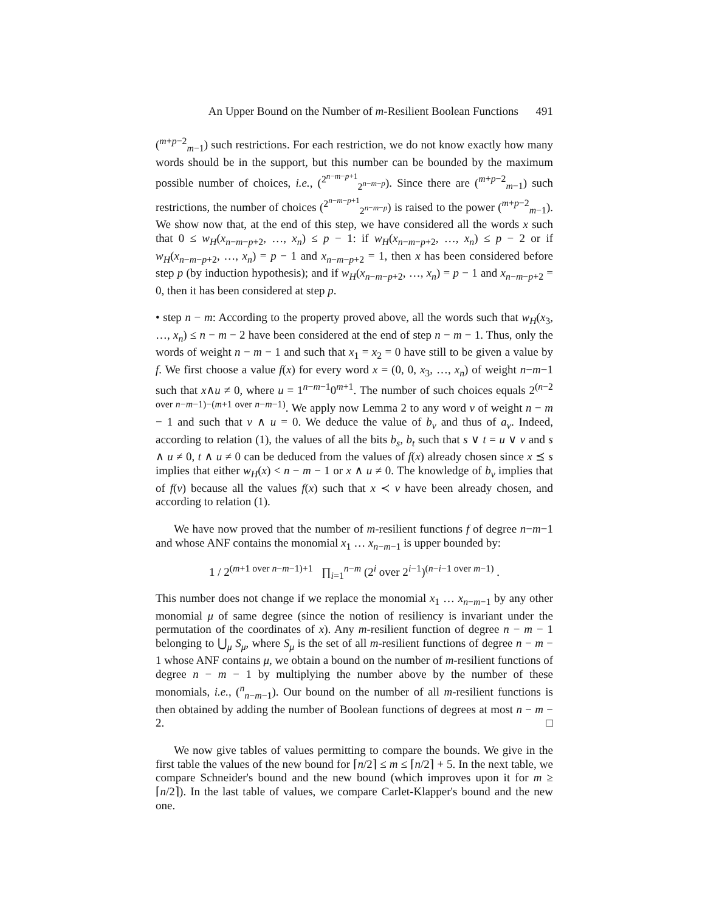An Upper Bound on the Number of m-Resilient Boolean Functions 491
(<sup>m+p−2</sup><sub>m−1</sub>) such restrictions. For each restriction, we do not know exactly how many words should be in the support, but this number can be bounded by the maximum possible number of choices, i.e., (<sup>2<sup>n−m−p+1</sup></sup><sub>2<sup>n−m−p</sup></sub>). Since there are (<sup>m+p−2</sup><sub>m−1</sub>) such restrictions, the number of choices (<sup>2<sup>n−m−p+1</sup></sup><sub>2<sup>n−m−p</sup></sub>) is raised to the power (<sup>m+p−2</sup><sub>m−1</sub>). We show now that, at the end of this step, we have considered all the words x such that 0 ≤ w<sub>H</sub>(x<sub>n−m−p+2</sub>, …, x<sub>n</sub>) ≤ p − 1: if w<sub>H</sub>(x<sub>n−m−p+2</sub>, …, x<sub>n</sub>) ≤ p − 2 or if w<sub>H</sub>(x<sub>n−m−p+2</sub>, …, x<sub>n</sub>) = p − 1 and x<sub>n−m−p+2</sub> = 1, then x has been considered before step p (by induction hypothesis); and if w<sub>H</sub>(x<sub>n−m−p+2</sub>, …, x<sub>n</sub>) = p − 1 and x<sub>n−m−p+2</sub> = 0, then it has been considered at step p.
• step n − m: According to the property proved above, all the words such that w<sub>H</sub>(x<sub>3</sub>, …, x<sub>n</sub>) ≤ n − m − 2 have been considered at the end of step n − m − 1. Thus, only the words of weight n − m − 1 and such that x<sub>1</sub> = x<sub>2</sub> = 0 have still to be given a value by f. We first choose a value f(x) for every word x = (0, 0, x<sub>3</sub>, …, x<sub>n</sub>) of weight n−m−1 such that x∧u ≠ 0, where u = 1<sup>n−m−1</sup>0<sup>m+1</sup>. The number of such choices equals 2<sup>(n−2 over n−m−1)−(m+1 over n−m−1)</sup>. We apply now Lemma 2 to any word v of weight n − m − 1 and such that v ∧ u = 0. We deduce the value of b<sub>v</sub> and thus of a<sub>v</sub>. Indeed, according to relation (1), the values of all the bits b<sub>s</sub>, b<sub>t</sub> such that s ∨ t = u ∨ v and s ∧ u ≠ 0, t ∧ u ≠ 0 can be deduced from the values of f(x) already chosen since x ⪯ s implies that either w<sub>H</sub>(x) < n − m − 1 or x ∧ u ≠ 0. The knowledge of b<sub>v</sub> implies that of f(v) because all the values f(x) such that x ≺ v have been already chosen, and according to relation (1).
We have now proved that the number of m-resilient functions f of degree n−m−1 and whose ANF contains the monomial x<sub>1</sub> … x<sub>n−m−1</sub> is upper bounded by:
1 / 2<sup>(m+1 over n−m−1)+1</sup> ∏<sub>i=1</sub><sup>n−m</sup> (2<sup>i</sup> over 2<sup>i−1</sup>)<sup>(n−i−1 over m−1)</sup> .
This number does not change if we replace the monomial x<sub>1</sub> … x<sub>n−m−1</sub> by any other monomial μ of same degree (since the notion of resiliency is invariant under the permutation of the coordinates of x). Any m-resilient function of degree n − m − 1 belonging to ⋃<sub>μ</sub> S<sub>μ</sub>, where S<sub>μ</sub> is the set of all m-resilient functions of degree n − m − 1 whose ANF contains μ, we obtain a bound on the number of m-resilient functions of degree n − m − 1 by multiplying the number above by the number of these monomials, i.e., (<sup>n</sup><sub>n−m−1</sub>). Our bound on the number of all m-resilient functions is then obtained by adding the number of Boolean functions of degrees at most n − m − 2. □
We now give tables of values permitting to compare the bounds. We give in the first table the values of the new bound for ⌈n/2⌉ ≤ m ≤ ⌈n/2⌉ + 5. In the next table, we compare Schneider's bound and the new bound (which improves upon it for m ≥ ⌈n/2⌉). In the last table of values, we compare Carlet-Klapper's bound and the new one.